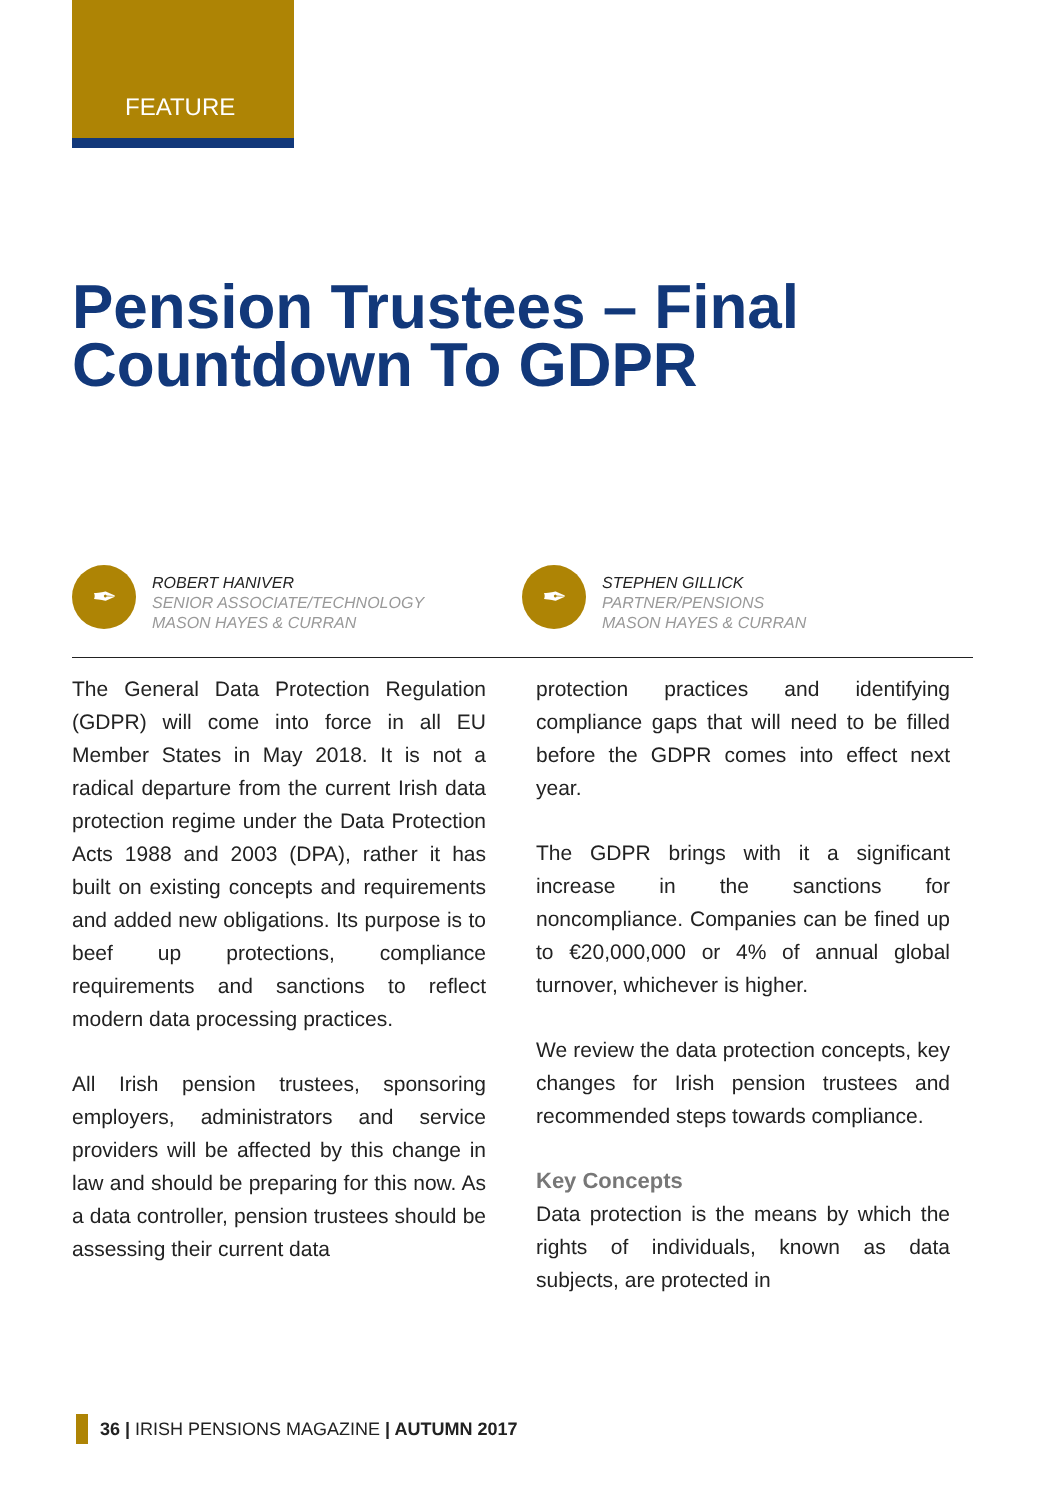FEATURE
Pension Trustees – Final Countdown To GDPR
✒
ROBERT HANIVER
SENIOR ASSOCIATE/TECHNOLOGY
MASON HAYES & CURRAN
✒
STEPHEN GILLICK
PARTNER/PENSIONS
MASON HAYES & CURRAN
The General Data Protection Regulation (GDPR) will come into force in all EU Member States in May 2018. It is not a radical departure from the current Irish data protection regime under the Data Protection Acts 1988 and 2003 (DPA), rather it has built on existing concepts and requirements and added new obligations. Its purpose is to beef up protections, compliance requirements and sanctions to reflect modern data processing practices.
All Irish pension trustees, sponsoring employers, administrators and service providers will be affected by this change in law and should be preparing for this now. As a data controller, pension trustees should be assessing their current data
protection practices and identifying compliance gaps that will need to be filled before the GDPR comes into effect next year.
The GDPR brings with it a significant increase in the sanctions for noncompliance. Companies can be fined up to €20,000,000 or 4% of annual global turnover, whichever is higher.
We review the data protection concepts, key changes for Irish pension trustees and recommended steps towards compliance.
Key Concepts
Data protection is the means by which the rights of individuals, known as data subjects, are protected in
36 | IRISH PENSIONS MAGAZINE | AUTUMN 2017